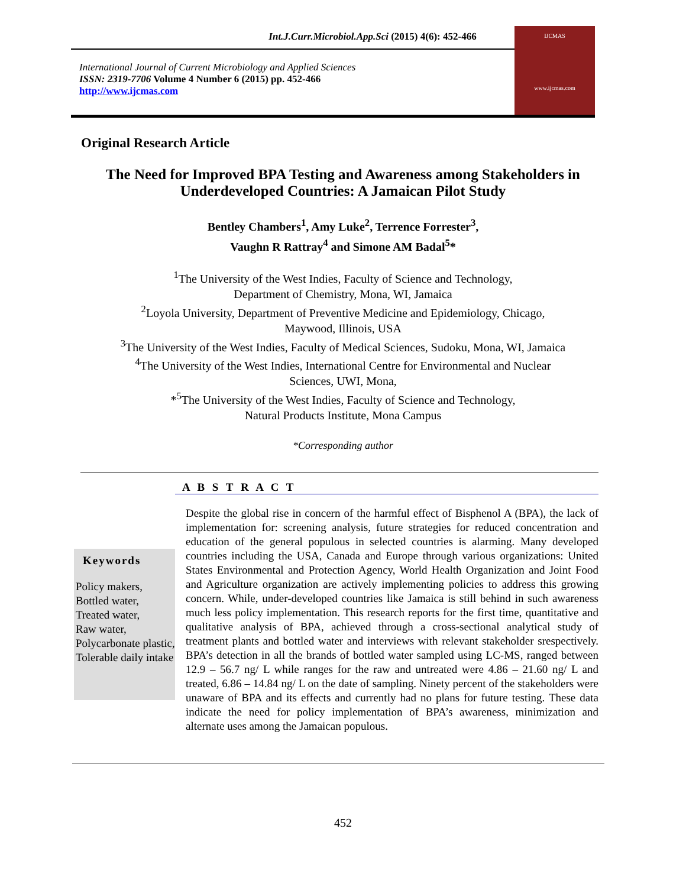Int.J.Curr.Microbiol.App.Sci (2015) 4(6): 452-466
International Journal of Current Microbiology and Applied Sciences
ISSN: 2319-7706 Volume 4 Number 6 (2015) pp. 452-466
http://www.ijcmas.com
IJCMAS
www.ijcmas.com
Original Research Article
The Need for Improved BPA Testing and Awareness among Stakeholders in Underdeveloped Countries: A Jamaican Pilot Study
Bentley Chambers<sup>1</sup>, Amy Luke<sup>2</sup>, Terrence Forrester<sup>3</sup>,
Vaughn R Rattray<sup>4</sup> and Simone AM Badal<sup>5</sup>*
<sup>1</sup> The University of the West Indies, Faculty of Science and Technology,
Department of Chemistry, Mona, WI, Jamaica
<sup>2</sup> Loyola University, Department of Preventive Medicine and Epidemiology, Chicago,
Maywood, Illinois, USA
<sup>3</sup> The University of the West Indies, Faculty of Medical Sciences, Sudoku, Mona, WI, Jamaica
<sup>4</sup> The University of the West Indies, International Centre for Environmental and Nuclear
Sciences, UWI, Mona,
*<sup>5</sup>The University of the West Indies, Faculty of Science and Technology,
Natural Products Institute, Mona Campus
*Corresponding author
A B S T R A C T
Keywords
Policy makers,
Bottled water,
Treated water,
Raw water,
Polycarbonate plastic,
Tolerable daily intake
Despite the global rise in concern of the harmful effect of Bisphenol A (BPA), the lack of implementation for: screening analysis, future strategies for reduced concentration and education of the general populous in selected countries is alarming. Many developed countries including the USA, Canada and Europe through various organizations: United States Environmental and Protection Agency, World Health Organization and Joint Food and Agriculture organization are actively implementing policies to address this growing concern. While, under-developed countries like Jamaica is still behind in such awareness much less policy implementation. This research reports for the first time, quantitative and qualitative analysis of BPA, achieved through a cross-sectional analytical study of treatment plants and bottled water and interviews with relevant stakeholder srespectively. BPA’s detection in all the brands of bottled water sampled using LC-MS, ranged between 12.9 – 56.7 ng/ L while ranges for the raw and untreated were 4.86 – 21.60 ng/ L and treated, 6.86 – 14.84 ng/ L on the date of sampling. Ninety percent of the stakeholders were unaware of BPA and its effects and currently had no plans for future testing. These data indicate the need for policy implementation of BPA’s awareness, minimization and alternate uses among the Jamaican populous.
452